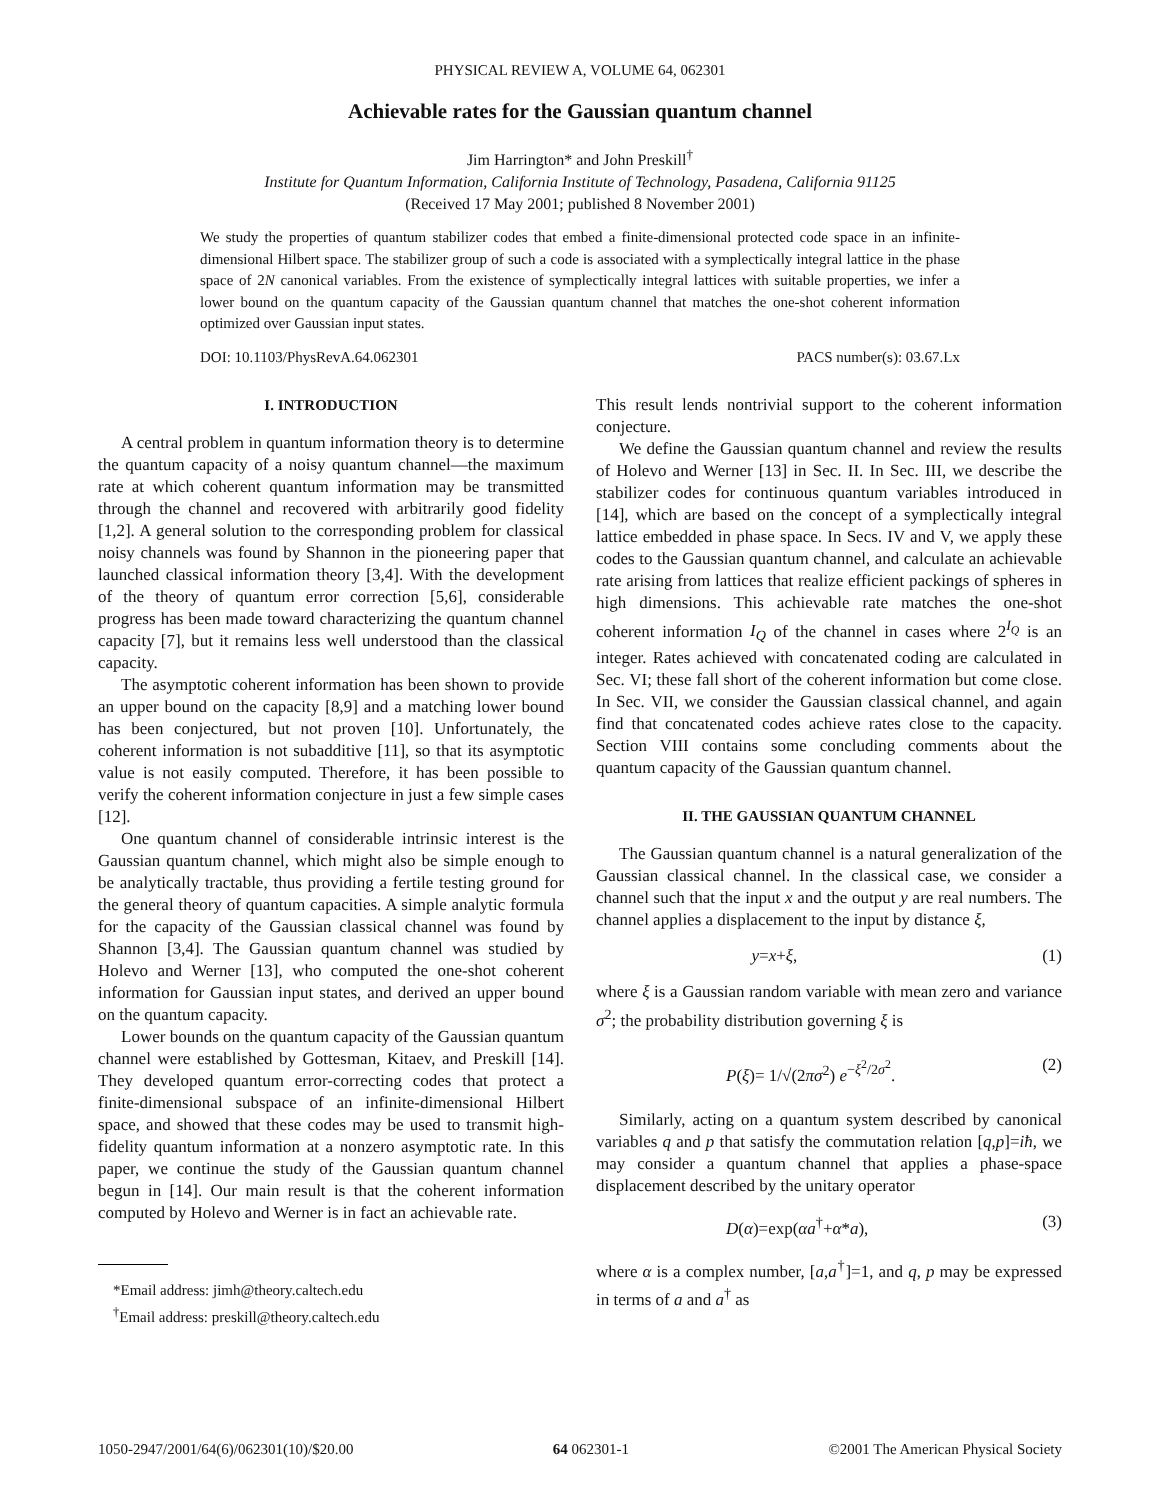PHYSICAL REVIEW A, VOLUME 64, 062301
Achievable rates for the Gaussian quantum channel
Jim Harrington* and John Preskill<sup>†</sup>
Institute for Quantum Information, California Institute of Technology, Pasadena, California 91125
(Received 17 May 2001; published 8 November 2001)
We study the properties of quantum stabilizer codes that embed a finite-dimensional protected code space in an infinite-dimensional Hilbert space. The stabilizer group of such a code is associated with a symplectically integral lattice in the phase space of 2N canonical variables. From the existence of symplectically integral lattices with suitable properties, we infer a lower bound on the quantum capacity of the Gaussian quantum channel that matches the one-shot coherent information optimized over Gaussian input states.
DOI: 10.1103/PhysRevA.64.062301 PACS number(s): 03.67.Lx
I. INTRODUCTION
A central problem in quantum information theory is to determine the quantum capacity of a noisy quantum channel—the maximum rate at which coherent quantum information may be transmitted through the channel and recovered with arbitrarily good fidelity [1,2]. A general solution to the corresponding problem for classical noisy channels was found by Shannon in the pioneering paper that launched classical information theory [3,4]. With the development of the theory of quantum error correction [5,6], considerable progress has been made toward characterizing the quantum channel capacity [7], but it remains less well understood than the classical capacity.
The asymptotic coherent information has been shown to provide an upper bound on the capacity [8,9] and a matching lower bound has been conjectured, but not proven [10]. Unfortunately, the coherent information is not subadditive [11], so that its asymptotic value is not easily computed. Therefore, it has been possible to verify the coherent information conjecture in just a few simple cases [12].
One quantum channel of considerable intrinsic interest is the Gaussian quantum channel, which might also be simple enough to be analytically tractable, thus providing a fertile testing ground for the general theory of quantum capacities. A simple analytic formula for the capacity of the Gaussian classical channel was found by Shannon [3,4]. The Gaussian quantum channel was studied by Holevo and Werner [13], who computed the one-shot coherent information for Gaussian input states, and derived an upper bound on the quantum capacity.
Lower bounds on the quantum capacity of the Gaussian quantum channel were established by Gottesman, Kitaev, and Preskill [14]. They developed quantum error-correcting codes that protect a finite-dimensional subspace of an infinite-dimensional Hilbert space, and showed that these codes may be used to transmit high-fidelity quantum information at a nonzero asymptotic rate. In this paper, we continue the study of the Gaussian quantum channel begun in [14]. Our main result is that the coherent information computed by Holevo and Werner is in fact an achievable rate.
*Email address: jimh@theory.caltech.edu
<sup>†</sup> Email address: preskill@theory.caltech.edu
This result lends nontrivial support to the coherent information conjecture.
We define the Gaussian quantum channel and review the results of Holevo and Werner [13] in Sec. II. In Sec. III, we describe the stabilizer codes for continuous quantum variables introduced in [14], which are based on the concept of a symplectically integral lattice embedded in phase space. In Secs. IV and V, we apply these codes to the Gaussian quantum channel, and calculate an achievable rate arising from lattices that realize efficient packings of spheres in high dimensions. This achievable rate matches the one-shot coherent information I<sub>Q</sub> of the channel in cases where 2<sup>I<sub>Q</sub></sup> is an integer. Rates achieved with concatenated coding are calculated in Sec. VI; these fall short of the coherent information but come close. In Sec. VII, we consider the Gaussian classical channel, and again find that concatenated codes achieve rates close to the capacity. Section VIII contains some concluding comments about the quantum capacity of the Gaussian quantum channel.
II. THE GAUSSIAN QUANTUM CHANNEL
The Gaussian quantum channel is a natural generalization of the Gaussian classical channel. In the classical case, we consider a channel such that the input x and the output y are real numbers. The channel applies a displacement to the input by distance ξ,
y=x+ξ, (1)
where ξ is a Gaussian random variable with mean zero and variance σ<sup>2</sup>; the probability distribution governing ξ is
P(ξ)= 1/√(2πσ<sup>2</sup>) e<sup>−ξ<sup>2</sup>/2σ<sup>2</sup></sup>. (2)
Similarly, acting on a quantum system described by canonical variables q and p that satisfy the commutation relation [q,p]=iħ, we may consider a quantum channel that applies a phase-space displacement described by the unitary operator
D(α)=exp(αa<sup>†</sup>+α*a), (3)
where α is a complex number, [a,a<sup>†</sup>]=1, and q, p may be expressed in terms of a and a<sup>†</sup> as
1050-2947/2001/64(6)/062301(10)/$20.00 64 062301-1 ©2001 The American Physical Society